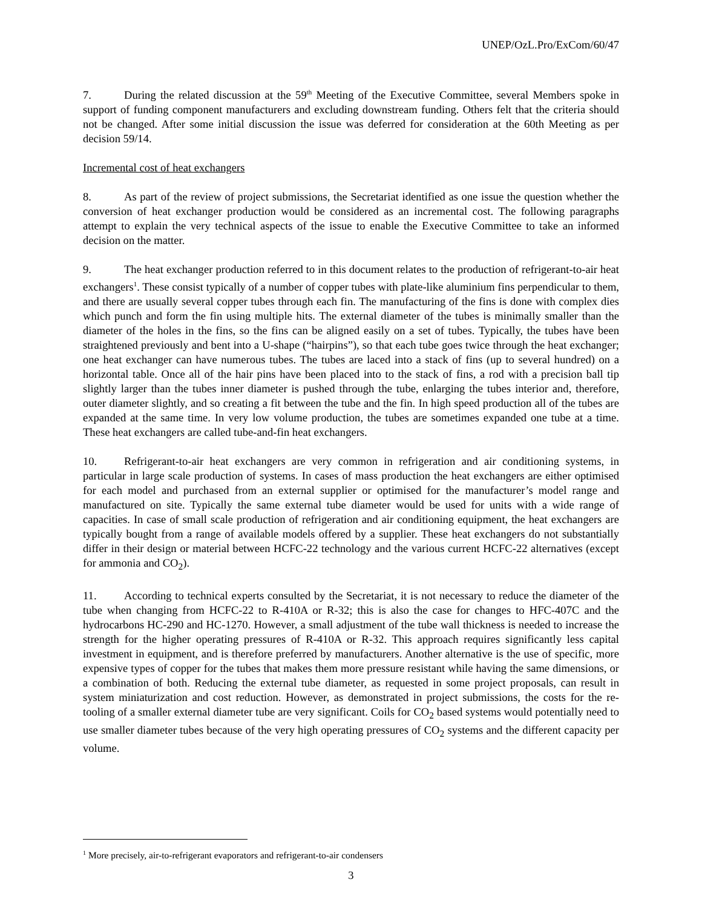UNEP/OzL.Pro/ExCom/60/47
7. During the related discussion at the 59<sup>th</sup> Meeting of the Executive Committee, several Members spoke in support of funding component manufacturers and excluding downstream funding. Others felt that the criteria should not be changed. After some initial discussion the issue was deferred for consideration at the 60th Meeting as per decision 59/14.
Incremental cost of heat exchangers
8. As part of the review of project submissions, the Secretariat identified as one issue the question whether the conversion of heat exchanger production would be considered as an incremental cost. The following paragraphs attempt to explain the very technical aspects of the issue to enable the Executive Committee to take an informed decision on the matter.
9. The heat exchanger production referred to in this document relates to the production of refrigerant-to-air heat exchangers<sup>1</sup>. These consist typically of a number of copper tubes with plate-like aluminium fins perpendicular to them, and there are usually several copper tubes through each fin. The manufacturing of the fins is done with complex dies which punch and form the fin using multiple hits. The external diameter of the tubes is minimally smaller than the diameter of the holes in the fins, so the fins can be aligned easily on a set of tubes. Typically, the tubes have been straightened previously and bent into a U-shape (“hairpins”), so that each tube goes twice through the heat exchanger; one heat exchanger can have numerous tubes. The tubes are laced into a stack of fins (up to several hundred) on a horizontal table. Once all of the hair pins have been placed into to the stack of fins, a rod with a precision ball tip slightly larger than the tubes inner diameter is pushed through the tube, enlarging the tubes interior and, therefore, outer diameter slightly, and so creating a fit between the tube and the fin. In high speed production all of the tubes are expanded at the same time. In very low volume production, the tubes are sometimes expanded one tube at a time. These heat exchangers are called tube-and-fin heat exchangers.
10. Refrigerant-to-air heat exchangers are very common in refrigeration and air conditioning systems, in particular in large scale production of systems. In cases of mass production the heat exchangers are either optimised for each model and purchased from an external supplier or optimised for the manufacturer’s model range and manufactured on site. Typically the same external tube diameter would be used for units with a wide range of capacities. In case of small scale production of refrigeration and air conditioning equipment, the heat exchangers are typically bought from a range of available models offered by a supplier. These heat exchangers do not substantially differ in their design or material between HCFC-22 technology and the various current HCFC-22 alternatives (except for ammonia and CO<sub>2</sub>).
11. According to technical experts consulted by the Secretariat, it is not necessary to reduce the diameter of the tube when changing from HCFC-22 to R-410A or R-32; this is also the case for changes to HFC-407C and the hydrocarbons HC-290 and HC-1270. However, a small adjustment of the tube wall thickness is needed to increase the strength for the higher operating pressures of R-410A or R-32. This approach requires significantly less capital investment in equipment, and is therefore preferred by manufacturers. Another alternative is the use of specific, more expensive types of copper for the tubes that makes them more pressure resistant while having the same dimensions, or a combination of both. Reducing the external tube diameter, as requested in some project proposals, can result in system miniaturization and cost reduction. However, as demonstrated in project submissions, the costs for the re-tooling of a smaller external diameter tube are very significant. Coils for CO<sub>2</sub> based systems would potentially need to use smaller diameter tubes because of the very high operating pressures of CO<sub>2</sub> systems and the different capacity per volume.
<sup>1</sup> More precisely, air-to-refrigerant evaporators and refrigerant-to-air condensers
3